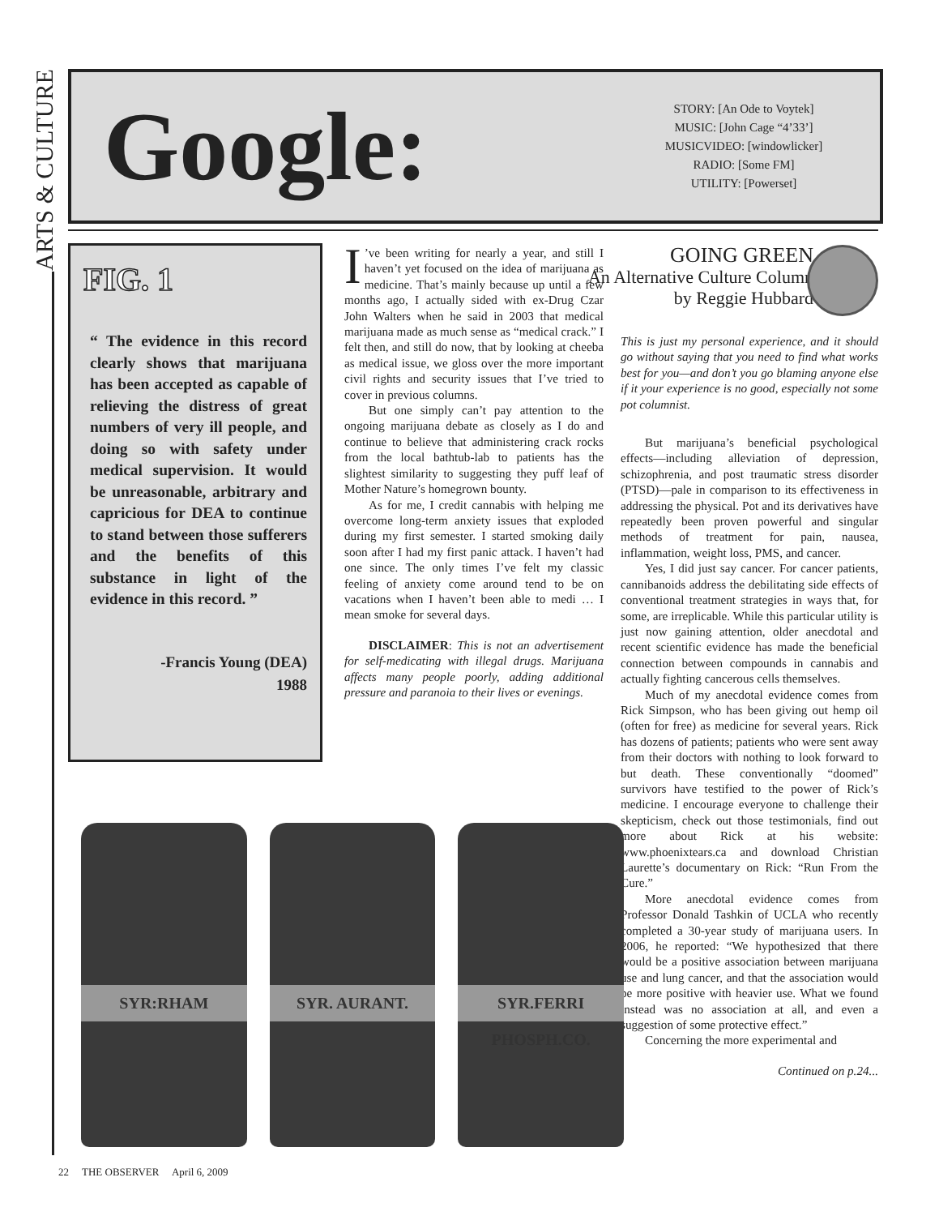ARTS & CULTURE
Google:
STORY: [An Ode to Voytek]
MUSIC: [John Cage “4’33’]
MUSICVIDEO: [windowlicker]
RADIO: [Some FM]
UTILITY: [Powerset]
FIG. 1
“ The evidence in this record clearly shows that marijuana has been accepted as capable of relieving the distress of great numbers of very ill people, and doing so with safety under medical supervision. It would be unreasonable, arbitrary and capricious for DEA to continue to stand between those sufferers and the benefits of this substance in light of the evidence in this record. ”
-Francis Young (DEA)
1988
I’ve been writing for nearly a year, and still I haven’t yet focused on the idea of marijuana as medicine. That’s mainly because up until a few months ago, I actually sided with ex-Drug Czar John Walters when he said in 2003 that medical marijuana made as much sense as “medical crack.” I felt then, and still do now, that by looking at cheeba as medical issue, we gloss over the more important civil rights and security issues that I’ve tried to cover in previous columns.
But one simply can’t pay attention to the ongoing marijuana debate as closely as I do and continue to believe that administering crack rocks from the local bathtub-lab to patients has the slightest similarity to suggesting they puff leaf of Mother Nature’s homegrown bounty.
As for me, I credit cannabis with helping me overcome long-term anxiety issues that exploded during my first semester. I started smoking daily soon after I had my first panic attack. I haven’t had one since. The only times I’ve felt my classic feeling of anxiety come around tend to be on vacations when I haven’t been able to medi … I mean smoke for several days.
DISCLAIMER: This is not an advertisement for self-medicating with illegal drugs. Marijuana affects many people poorly, adding additional pressure and paranoia to their lives or evenings.
GOING GREEN
An Alternative Culture Column
by Reggie Hubbard
This is just my personal experience, and it should go without saying that you need to find what works best for you—and don’t you go blaming anyone else if it your experience is no good, especially not some pot columnist.
But marijuana’s beneficial psychological effects—including alleviation of depression, schizophrenia, and post traumatic stress disorder (PTSD)—pale in comparison to its effectiveness in addressing the physical. Pot and its derivatives have repeatedly been proven powerful and singular methods of treatment for pain, nausea, inflammation, weight loss, PMS, and cancer.
Yes, I did just say cancer. For cancer patients, cannibanoids address the debilitating side effects of conventional treatment strategies in ways that, for some, are irreplicable. While this particular utility is just now gaining attention, older anecdotal and recent scientific evidence has made the beneficial connection between compounds in cannabis and actually fighting cancerous cells themselves.
Much of my anecdotal evidence comes from Rick Simpson, who has been giving out hemp oil (often for free) as medicine for several years. Rick has dozens of patients; patients who were sent away from their doctors with nothing to look forward to but death. These conventionally “doomed” survivors have testified to the power of Rick’s medicine. I encourage everyone to challenge their skepticism, check out those testimonials, find out more about Rick at his website: www.phoenixtears.ca and download Christian Laurette’s documentary on Rick: “Run From the Cure.”
More anecdotal evidence comes from Professor Donald Tashkin of UCLA who recently completed a 30-year study of marijuana users. In 2006, he reported: “We hypothesized that there would be a positive association between marijuana use and lung cancer, and that the association would be more positive with heavier use. What we found instead was no association at all, and even a suggestion of some protective effect.”
Concerning the more experimental and
Continued on p.24...
SYR:RHAM
SYR. AURANT.
SYR.FERRI PHOSPH.CO.
22 THE OBSERVER April 6, 2009